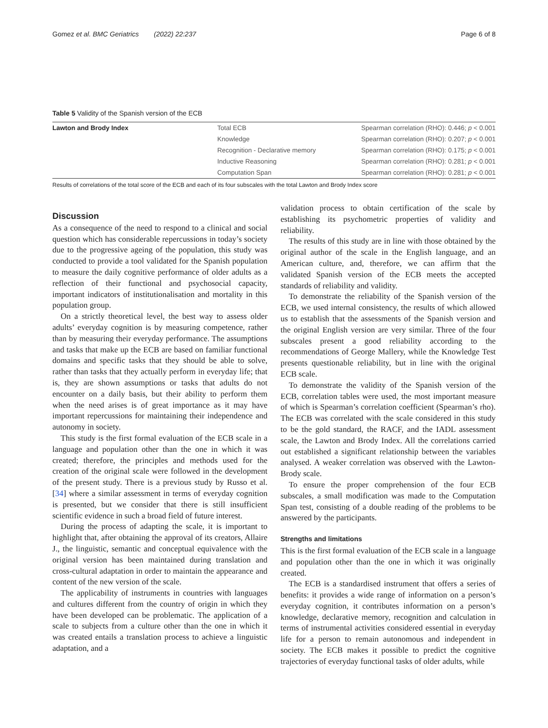Gomez et al. BMC Geriatrics (2022) 22:237 Page 6 of 8
Table 5 Validity of the Spanish version of the ECB
| Lawton and Brody Index | Total ECB | Spearman correlation (RHO): 0.446; p < 0.001 |
| | Knowledge | Spearman correlation (RHO): 0.207; p < 0.001 |
| | Recognition - Declarative memory | Spearman correlation (RHO): 0.175; p < 0.001 |
| | Inductive Reasoning | Spearman correlation (RHO): 0.281; p < 0.001 |
| | Computation Span | Spearman correlation (RHO): 0.281; p < 0.001 |
Results of correlations of the total score of the ECB and each of its four subscales with the total Lawton and Brody Index score
Discussion
As a consequence of the need to respond to a clinical and social question which has considerable repercussions in today’s society due to the progressive ageing of the population, this study was conducted to provide a tool validated for the Spanish population to measure the daily cognitive performance of older adults as a reflection of their functional and psychosocial capacity, important indicators of institutionalisation and mortality in this population group.
On a strictly theoretical level, the best way to assess older adults’ everyday cognition is by measuring competence, rather than by measuring their everyday performance. The assumptions and tasks that make up the ECB are based on familiar functional domains and specific tasks that they should be able to solve, rather than tasks that they actually perform in everyday life; that is, they are shown assumptions or tasks that adults do not encounter on a daily basis, but their ability to perform them when the need arises is of great importance as it may have important repercussions for maintaining their independence and autonomy in society.
This study is the first formal evaluation of the ECB scale in a language and population other than the one in which it was created; therefore, the principles and methods used for the creation of the original scale were followed in the development of the present study. There is a previous study by Russo et al. [34] where a similar assessment in terms of everyday cognition is presented, but we consider that there is still insufficient scientific evidence in such a broad field of future interest.
During the process of adapting the scale, it is important to highlight that, after obtaining the approval of its creators, Allaire J., the linguistic, semantic and conceptual equivalence with the original version has been maintained during translation and cross-cultural adaptation in order to maintain the appearance and content of the new version of the scale.
The applicability of instruments in countries with languages and cultures different from the country of origin in which they have been developed can be problematic. The application of a scale to subjects from a culture other than the one in which it was created entails a translation process to achieve a linguistic adaptation, and a
validation process to obtain certification of the scale by establishing its psychometric properties of validity and reliability.
The results of this study are in line with those obtained by the original author of the scale in the English language, and an American culture, and, therefore, we can affirm that the validated Spanish version of the ECB meets the accepted standards of reliability and validity.
To demonstrate the reliability of the Spanish version of the ECB, we used internal consistency, the results of which allowed us to establish that the assessments of the Spanish version and the original English version are very similar. Three of the four subscales present a good reliability according to the recommendations of George Mallery, while the Knowledge Test presents questionable reliability, but in line with the original ECB scale.
To demonstrate the validity of the Spanish version of the ECB, correlation tables were used, the most important measure of which is Spearman’s correlation coefficient (Spearman’s rho). The ECB was correlated with the scale considered in this study to be the gold standard, the RACF, and the IADL assessment scale, the Lawton and Brody Index. All the correlations carried out established a significant relationship between the variables analysed. A weaker correlation was observed with the Lawton-Brody scale.
To ensure the proper comprehension of the four ECB subscales, a small modification was made to the Computation Span test, consisting of a double reading of the problems to be answered by the participants.
Strengths and limitations
This is the first formal evaluation of the ECB scale in a language and population other than the one in which it was originally created.
The ECB is a standardised instrument that offers a series of benefits: it provides a wide range of information on a person’s everyday cognition, it contributes information on a person’s knowledge, declarative memory, recognition and calculation in terms of instrumental activities considered essential in everyday life for a person to remain autonomous and independent in society. The ECB makes it possible to predict the cognitive trajectories of everyday functional tasks of older adults, while